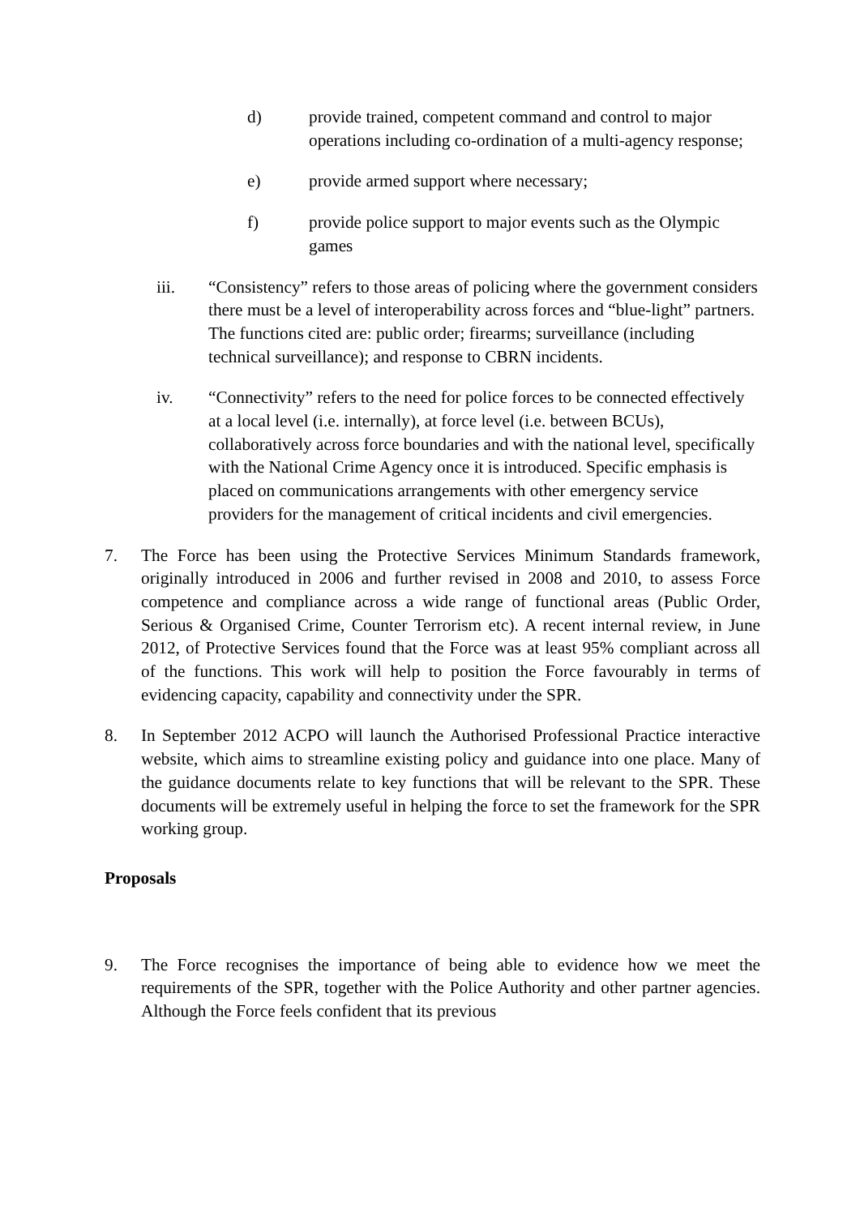d) provide trained, competent command and control to major operations including co-ordination of a multi-agency response;
e) provide armed support where necessary;
f) provide police support to major events such as the Olympic games
iii. “Consistency” refers to those areas of policing where the government considers there must be a level of interoperability across forces and “blue-light” partners. The functions cited are: public order; firearms; surveillance (including technical surveillance); and response to CBRN incidents.
iv. “Connectivity” refers to the need for police forces to be connected effectively at a local level (i.e. internally), at force level (i.e. between BCUs), collaboratively across force boundaries and with the national level, specifically with the National Crime Agency once it is introduced. Specific emphasis is placed on communications arrangements with other emergency service providers for the management of critical incidents and civil emergencies.
7. The Force has been using the Protective Services Minimum Standards framework, originally introduced in 2006 and further revised in 2008 and 2010, to assess Force competence and compliance across a wide range of functional areas (Public Order, Serious & Organised Crime, Counter Terrorism etc). A recent internal review, in June 2012, of Protective Services found that the Force was at least 95% compliant across all of the functions. This work will help to position the Force favourably in terms of evidencing capacity, capability and connectivity under the SPR.
8. In September 2012 ACPO will launch the Authorised Professional Practice interactive website, which aims to streamline existing policy and guidance into one place. Many of the guidance documents relate to key functions that will be relevant to the SPR. These documents will be extremely useful in helping the force to set the framework for the SPR working group.
Proposals
9. The Force recognises the importance of being able to evidence how we meet the requirements of the SPR, together with the Police Authority and other partner agencies. Although the Force feels confident that its previous